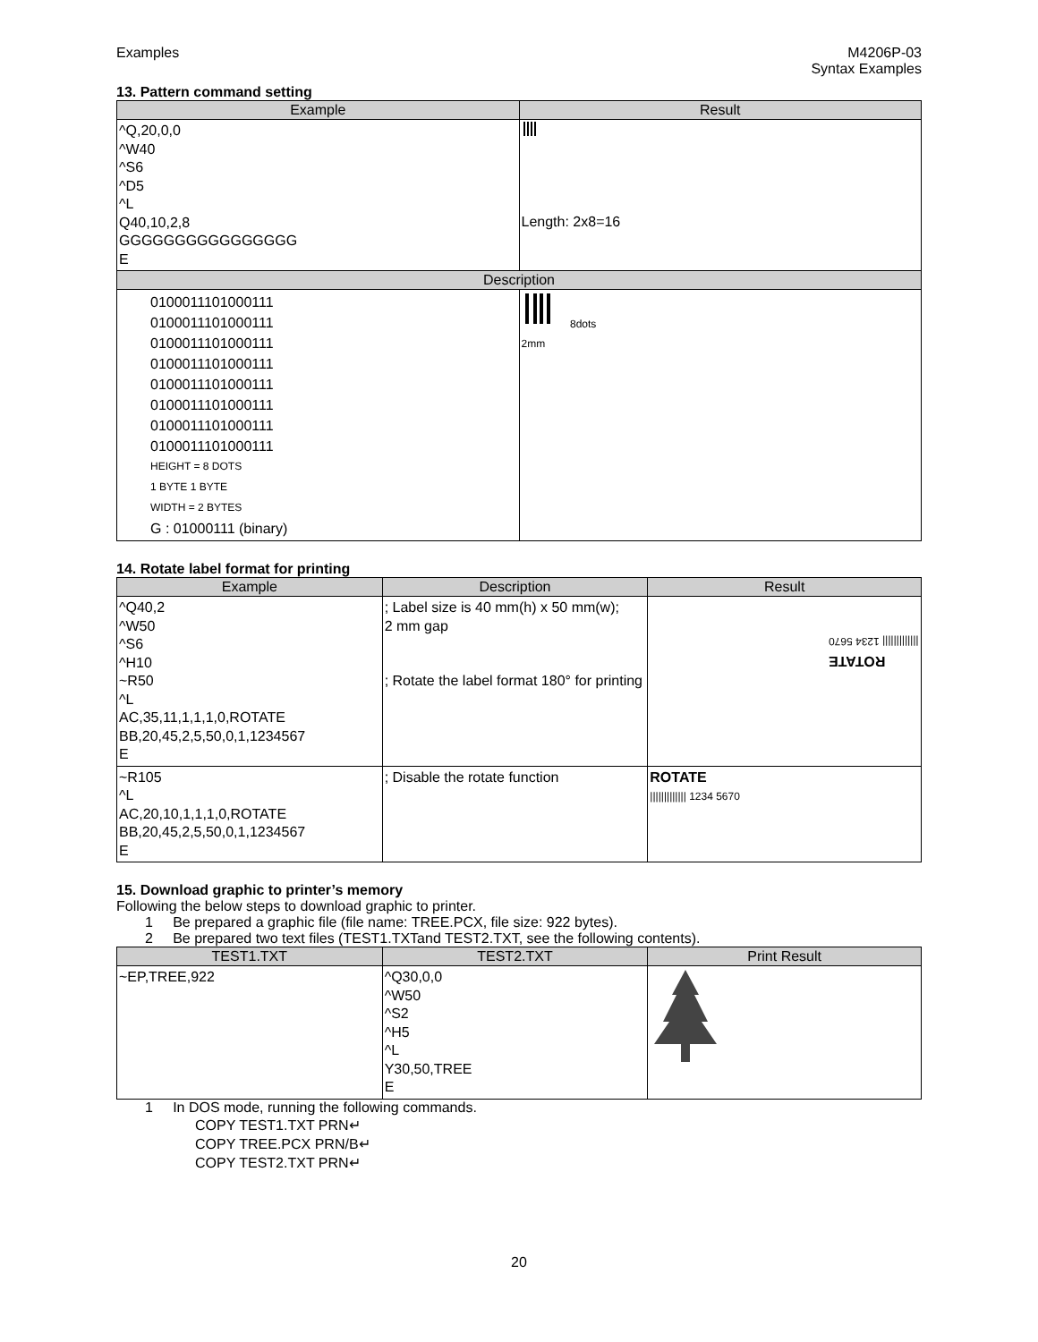Examples M4206P-03
Syntax Examples
13. Pattern command setting
| Example | Result |
| --- | --- |
| ^Q,20,0,0 ^W40 ^S6 ^D5 ^L Q40,10,2,8 GGGGGGGGGGGGGGGG E | Length: 2x8=16 |
| Description | |
| 0100011101000111 0100011101000111 0100011101000111 0100011101000111 0100011101000111 0100011101000111 0100011101000111 0100011101000111 HEIGHT = 8 DOTS 1 BYTE 1 BYTE WIDTH = 2 BYTES G : 01000111 (binary) | 8dots 2mm |
14. Rotate label format for printing
| Example | Description | Result |
| --- | --- | --- |
| ^Q40,2 ^W50 ^S6 ^H10 ~R50 ^L AC,35,11,1,1,1,0,ROTATE BB,20,45,2,5,50,0,1,1234567 E | ; Label size is 40 mm(h) x 50 mm(w); 2 mm gap ; Rotate the label format 180° for printing | ROTATE ///////////// 1234 5670 |
| ~R105 ^L AC,20,10,1,1,1,0,ROTATE BB,20,45,2,5,50,0,1,1234567 E | ; Disable the rotate function | ROTATE ///////////// 1234 5670 |
15. Download graphic to printer’s memory
Following the below steps to download graphic to printer.
1 Be prepared a graphic file (file name: TREE.PCX, file size: 922 bytes).
2 Be prepared two text files (TEST1.TXTand TEST2.TXT, see the following contents).
| TEST1.TXT | TEST2.TXT | Print Result |
| --- | --- | --- |
| ~EP,TREE,922 | ^Q30,0,0 ^W50 ^S2 ^H5 ^L Y30,50,TREE E | |
1 In DOS mode, running the following commands.
COPY TEST1.TXT PRN↵
COPY TREE.PCX PRN/B↵
COPY TEST2.TXT PRN↵
20